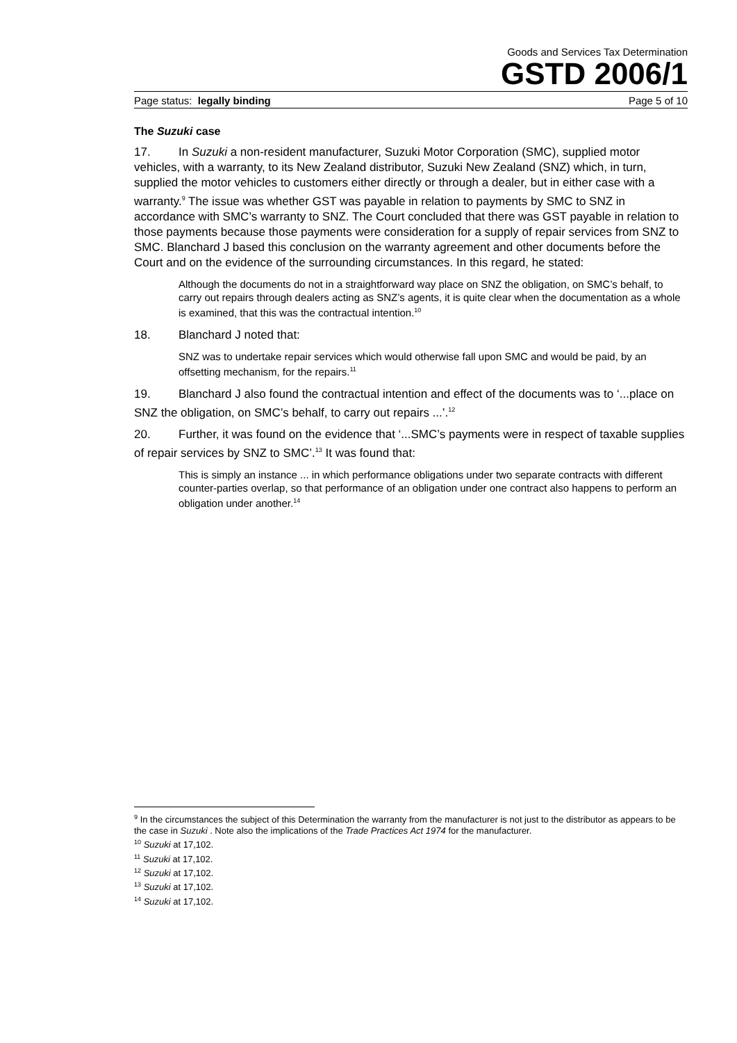Goods and Services Tax Determination
GSTD 2006/1
Page status: legally binding Page 5 of 10
The Suzuki case
17. In Suzuki a non-resident manufacturer, Suzuki Motor Corporation (SMC), supplied motor vehicles, with a warranty, to its New Zealand distributor, Suzuki New Zealand (SNZ) which, in turn, supplied the motor vehicles to customers either directly or through a dealer, but in either case with a warranty.<sup>9</sup> The issue was whether GST was payable in relation to payments by SMC to SNZ in accordance with SMC’s warranty to SNZ. The Court concluded that there was GST payable in relation to those payments because those payments were consideration for a supply of repair services from SNZ to SMC. Blanchard J based this conclusion on the warranty agreement and other documents before the Court and on the evidence of the surrounding circumstances. In this regard, he stated:
Although the documents do not in a straightforward way place on SNZ the obligation, on SMC’s behalf, to carry out repairs through dealers acting as SNZ’s agents, it is quite clear when the documentation as a whole is examined, that this was the contractual intention.<sup>10</sup>
18. Blanchard J noted that:
SNZ was to undertake repair services which would otherwise fall upon SMC and would be paid, by an offsetting mechanism, for the repairs.<sup>11</sup>
19. Blanchard J also found the contractual intention and effect of the documents was to ‘...place on SNZ the obligation, on SMC’s behalf, to carry out repairs ...’.<sup>12</sup>
20. Further, it was found on the evidence that ‘...SMC’s payments were in respect of taxable supplies of repair services by SNZ to SMC’.<sup>13</sup> It was found that:
This is simply an instance ... in which performance obligations under two separate contracts with different counter-parties overlap, so that performance of an obligation under one contract also happens to perform an obligation under another.<sup>14</sup>
<sup>9</sup> In the circumstances the subject of this Determination the warranty from the manufacturer is not just to the distributor as appears to be the case in Suzuki . Note also the implications of the Trade Practices Act 1974 for the manufacturer.
<sup>10</sup> Suzuki at 17,102.
<sup>11</sup> Suzuki at 17,102.
<sup>12</sup> Suzuki at 17,102.
<sup>13</sup> Suzuki at 17,102.
<sup>14</sup> Suzuki at 17,102.